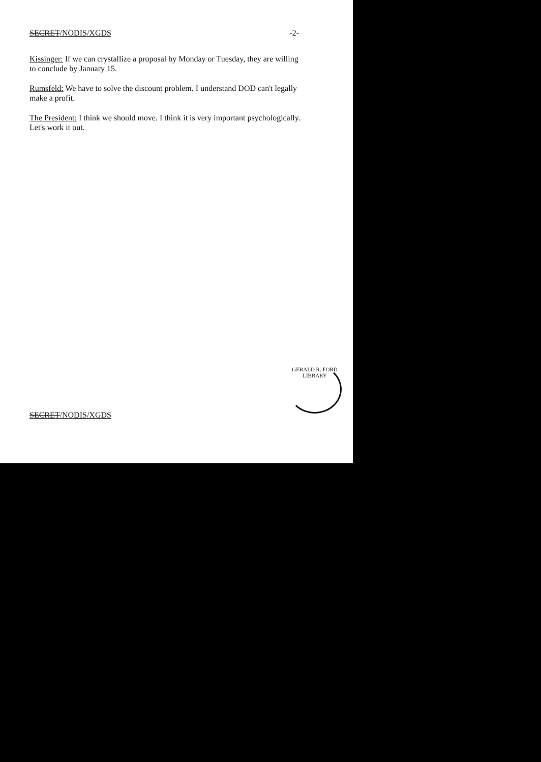SECRET/NODIS/XGDS -2-
Kissinger: If we can crystallize a proposal by Monday or Tuesday, they are willing to conclude by January 15.
Rumsfeld: We have to solve the discount problem. I understand DOD can't legally make a profit.
The President: I think we should move. I think it is very important psychologically. Let's work it out.
GERALD R. FORD LIBRARY
SECRET/NODIS/XGDS